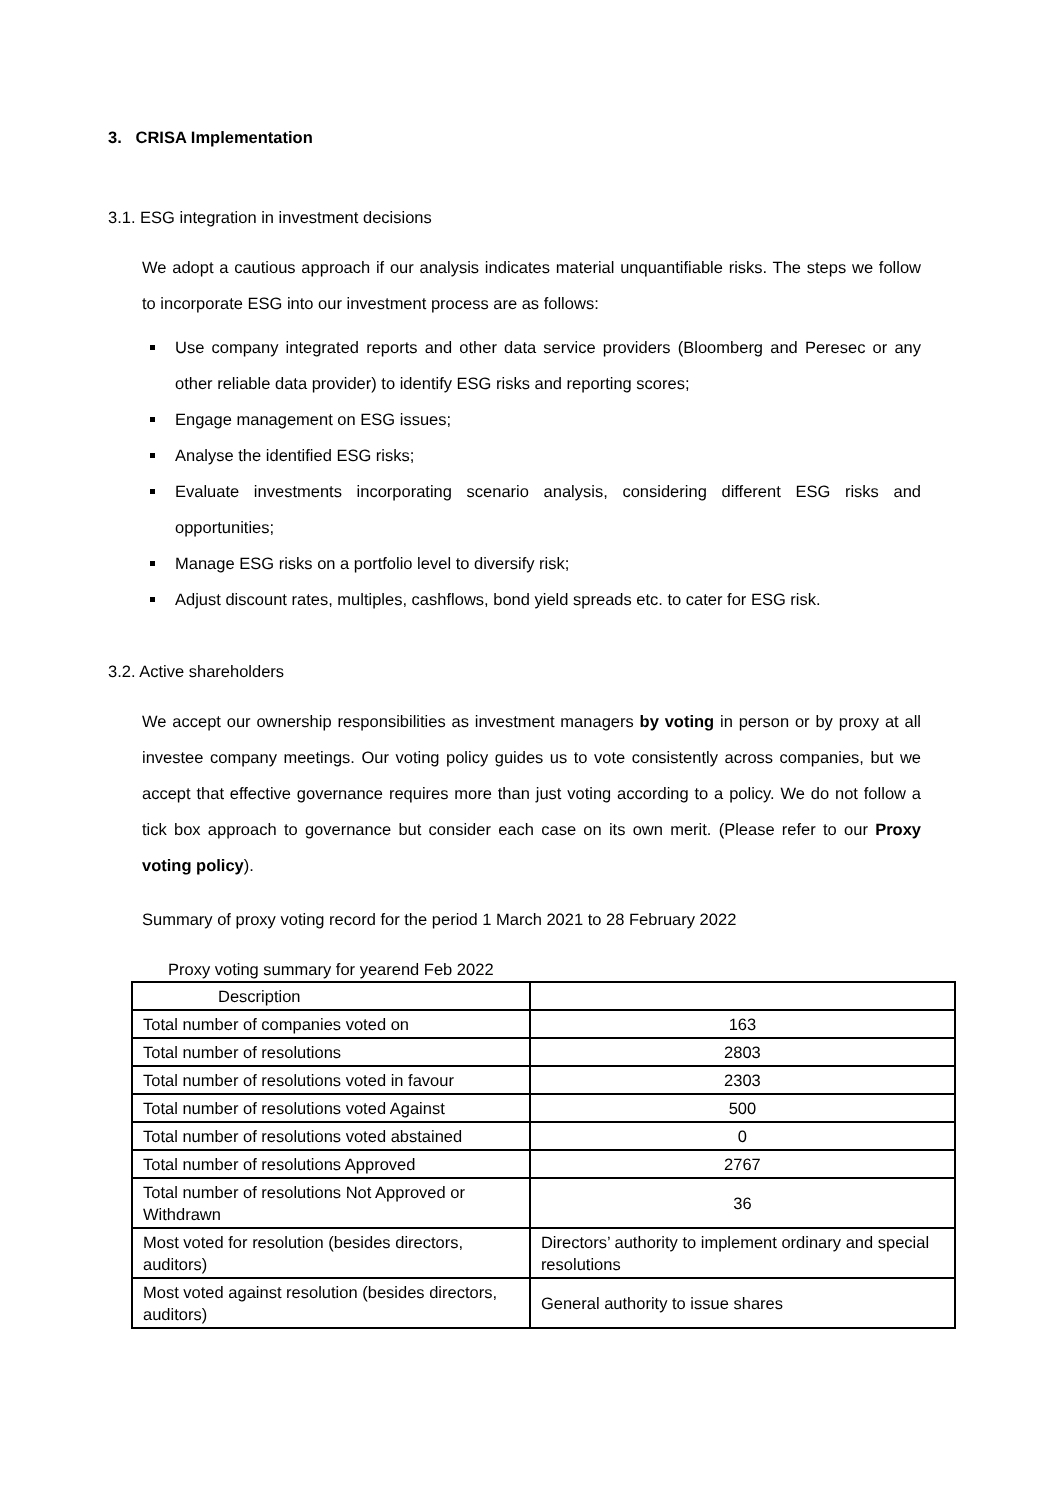3. CRISA Implementation
3.1. ESG integration in investment decisions
We adopt a cautious approach if our analysis indicates material unquantifiable risks. The steps we follow to incorporate ESG into our investment process are as follows:
Use company integrated reports and other data service providers (Bloomberg and Peresec or any other reliable data provider) to identify ESG risks and reporting scores;
Engage management on ESG issues;
Analyse the identified ESG risks;
Evaluate investments incorporating scenario analysis, considering different ESG risks and opportunities;
Manage ESG risks on a portfolio level to diversify risk;
Adjust discount rates, multiples, cashflows, bond yield spreads etc. to cater for ESG risk.
3.2. Active shareholders
We accept our ownership responsibilities as investment managers by voting in person or by proxy at all investee company meetings. Our voting policy guides us to vote consistently across companies, but we accept that effective governance requires more than just voting according to a policy. We do not follow a tick box approach to governance but consider each case on its own merit. (Please refer to our Proxy voting policy).
Summary of proxy voting record for the period 1 March 2021 to 28 February 2022
Proxy voting summary for yearend Feb 2022
| Description | |
| Total number of companies voted on | 163 |
| Total number of resolutions | 2803 |
| Total number of resolutions voted in favour | 2303 |
| Total number of resolutions voted Against | 500 |
| Total number of resolutions voted abstained | 0 |
| Total number of resolutions Approved | 2767 |
| Total number of resolutions Not Approved or Withdrawn | 36 |
| Most voted for resolution (besides directors, auditors) | Directors’ authority to implement ordinary and special resolutions |
| Most voted against resolution (besides directors, auditors) | General authority to issue shares |